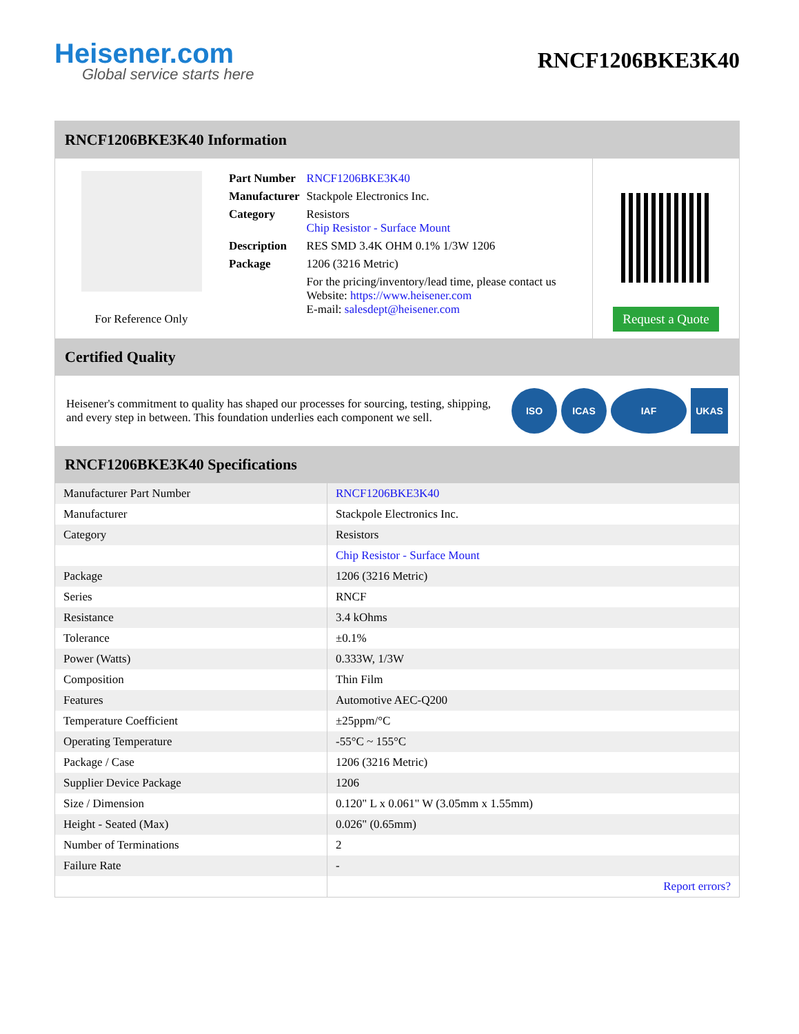Heisener.com
Global service starts here
RNCF1206BKE3K40
RNCF1206BKE3K40 Information
For Reference Only
| Part Number | RNCF1206BKE3K40 |
| Manufacturer | Stackpole Electronics Inc. |
| Category | Resistors Chip Resistor - Surface Mount |
| Description | RES SMD 3.4K OHM 0.1% 1/3W 1206 |
| Package | 1206 (3216 Metric) |
| | For the pricing/inventory/lead time, please contact us Website: https://www.heisener.com E-mail: salesdept@heisener.com |
Request a Quote
Certified Quality
Heisener's commitment to quality has shaped our processes for sourcing, testing, shipping, and every step in between. This foundation underlies each component we sell.
ISO ICAS IAF UKAS
RNCF1206BKE3K40 Specifications
| Manufacturer Part Number | RNCF1206BKE3K40 |
| Manufacturer | Stackpole Electronics Inc. |
| Category | Resistors |
| | Chip Resistor - Surface Mount |
| Package | 1206 (3216 Metric) |
| Series | RNCF |
| Resistance | 3.4 kOhms |
| Tolerance | ±0.1% |
| Power (Watts) | 0.333W, 1/3W |
| Composition | Thin Film |
| Features | Automotive AEC-Q200 |
| Temperature Coefficient | ±25ppm/°C |
| Operating Temperature | -55°C ~ 155°C |
| Package / Case | 1206 (3216 Metric) |
| Supplier Device Package | 1206 |
| Size / Dimension | 0.120" L x 0.061" W (3.05mm x 1.55mm) |
| Height - Seated (Max) | 0.026" (0.65mm) |
| Number of Terminations | 2 |
| Failure Rate | - |
| | Report errors? |